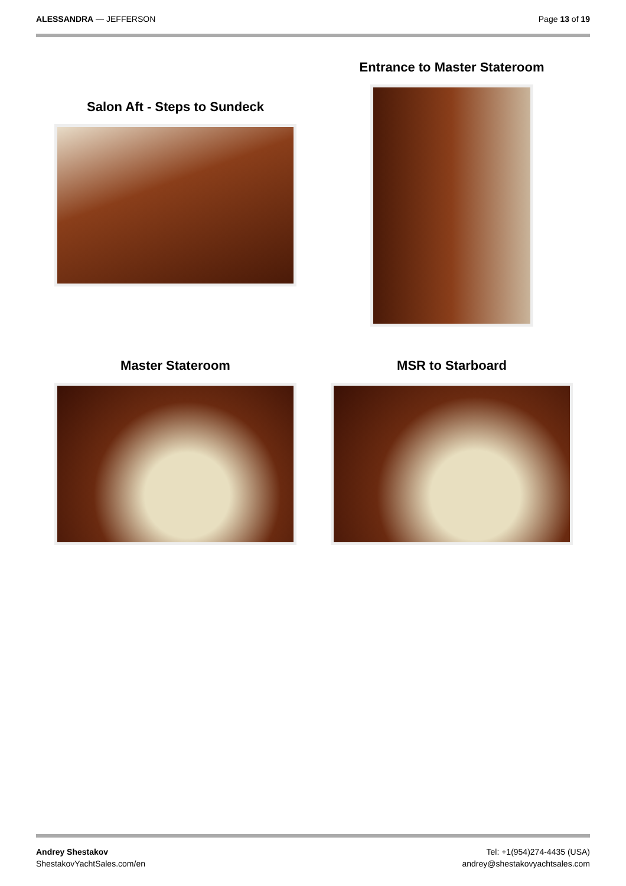ALESSANDRA — JEFFERSON Page 13 of 19
Salon Aft - Steps to Sundeck
Entrance to Master Stateroom
Master Stateroom MSR to Starboard
Andrey Shestakov
ShestakovYachtSales.com/en
Tel: +1(954)274-4435 (USA)
andrey@shestakovyachtsales.com